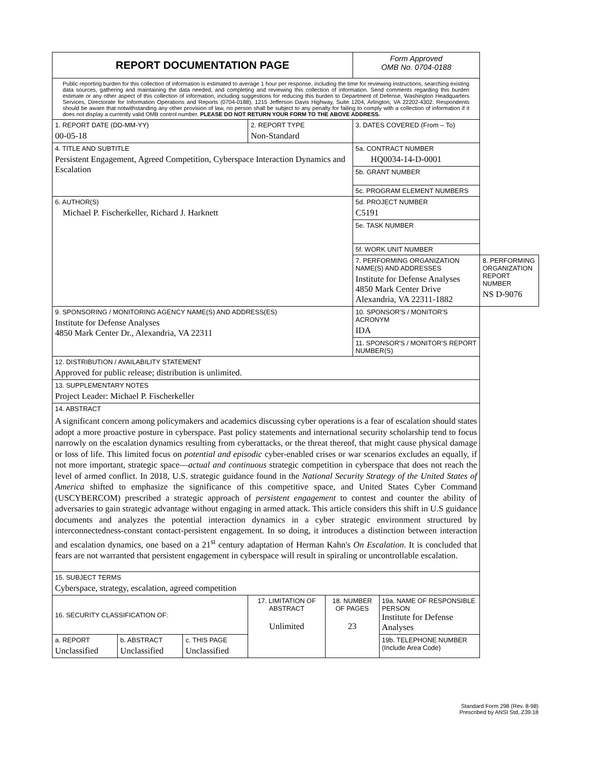| REPORT DOCUMENTATION PAGE | | | | | Form Approved OMB No. 0704-0188 | | |
| Public reporting burden for this collection of information is estimated to average 1 hour per response, including the time for reviewing instructions, searching existing data sources, gathering and maintaining the data needed, and completing and reviewing this collection of information. Send comments regarding this burden estimate or any other aspect of this collection of information, including suggestions for reducing this burden to Department of Defense, Washington Headquarters Services, Directorate for Information Operations and Reports (0704-0188), 1215 Jefferson Davis Highway, Suite 1204, Arlington, VA 22202-4302. Respondents should be aware that notwithstanding any other provision of law, no person shall be subject to any penalty for failing to comply with a collection of information if it does not display a currently valid OMB control number. PLEASE DO NOT RETURN YOUR FORM TO THE ABOVE ADDRESS. | | | | | | | |
| 1. REPORT DATE (DD-MM-YY) 00-05-18 | | | 2. REPORT TYPE Non-Standard | | 3. DATES COVERED (From – To) | | |
| 4. TITLE AND SUBTITLE Persistent Engagement, Agreed Competition, Cyberspace Interaction Dynamics and Escalation | | | | | 5a. CONTRACT NUMBER HQ0034-14-D-0001 | | |
| | | | | | 5b. GRANT NUMBER | | |
| | | | | | 5c. PROGRAM ELEMENT NUMBERS | | |
| 6. AUTHOR(S) Michael P. Fischerkeller, Richard J. Harknett | | | | | 5d. PROJECT NUMBER C5191 | | |
| | | | | | 5e. TASK NUMBER | | |
| | | | | | 5f. WORK UNIT NUMBER | | |
| | | | | | 7. PERFORMING ORGANIZATION NAME(S) AND ADDRESSES Institute for Defense Analyses 4850 Mark Center Drive Alexandria, VA 22311-1882 | | 8. PERFORMING ORGANIZATION REPORT NUMBER NS D-9076 |
| 9. SPONSORING / MONITORING AGENCY NAME(S) AND ADDRESS(ES) Institute for Defense Analyses 4850 Mark Center Dr., Alexandria, VA 22311 | | | | | 10. SPONSOR'S / MONITOR'S ACRONYM IDA | | |
| | | | | | 11. SPONSOR'S / MONITOR'S REPORT NUMBER(S) | | |
| 12. DISTRIBUTION / AVAILABILITY STATEMENT Approved for public release; distribution is unlimited. | | | | | | | |
| 13. SUPPLEMENTARY NOTES Project Leader: Michael P. Fischerkeller | | | | | | | |
| 14. ABSTRACT A significant concern among policymakers and academics discussing cyber operations is a fear of escalation should states adopt a more proactive posture in cyberspace. Past policy statements and international security scholarship tend to focus narrowly on the escalation dynamics resulting from cyberattacks, or the threat thereof, that might cause physical damage or loss of life. This limited focus on potential and episodic cyber-enabled crises or war scenarios excludes an equally, if not more important, strategic space— actual and continuous strategic competition in cyberspace that does not reach the level of armed conflict. In 2018, U.S. strategic guidance found in the National Security Strategy of the United States of America shifted to emphasize the significance of this competitive space, and United States Cyber Command (USCYBERCOM) prescribed a strategic approach of persistent engagement to contest and counter the ability of adversaries to gain strategic advantage without engaging in armed attack. This article considers this shift in U.S guidance documents and analyzes the potential interaction dynamics in a cyber strategic environment structured by interconnectedness-constant contact-persistent engagement. In so doing, it introduces a distinction between interaction and escalation dynamics, one based on a 21<sup>st</sup> century adaptation of Herman Kahn's On Escalation . It is concluded that fears are not warranted that persistent engagement in cyberspace will result in spiraling or uncontrollable escalation. | | | | | | | |
| 15. SUBJECT TERMS Cyberspace, strategy, escalation, agreed competition | | | | | | | |
| 16. SECURITY CLASSIFICATION OF: | | | 17. LIMITATION OF ABSTRACT Unlimited | 18. NUMBER OF PAGES 23 | | 19a. NAME OF RESPONSIBLE PERSON Institute for Defense Analyses | |
| a. REPORT Unclassified | b. ABSTRACT Unclassified | c. THIS PAGE Unclassified | | | | 19b. TELEPHONE NUMBER (Include Area Code) | |
Standard Form 298 (Rev. 8-98)
Prescribed by ANSI Std, Z39.18